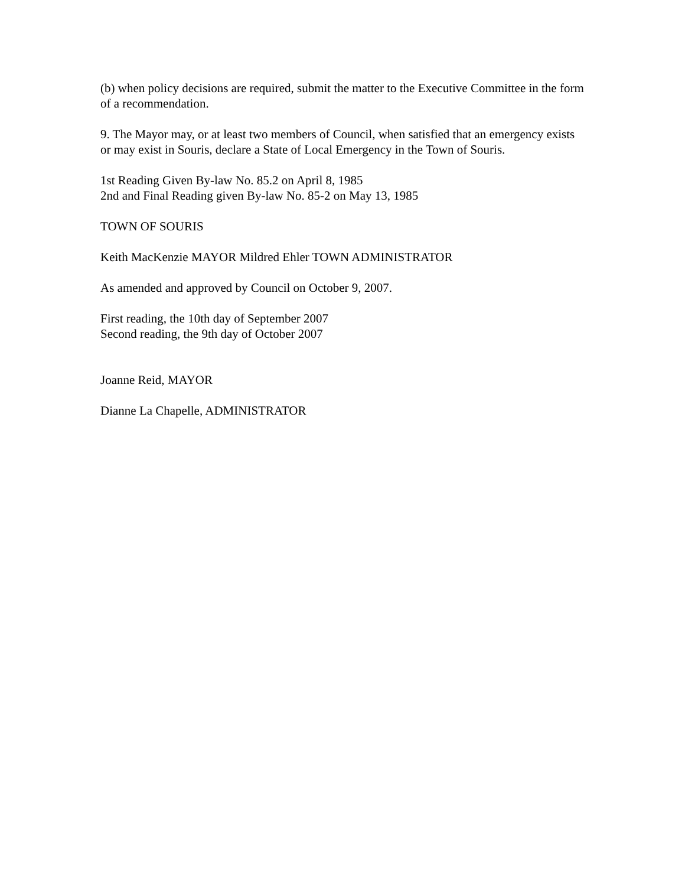(b) when policy decisions are required, submit the matter to the Executive Committee in the form of a recommendation.
9. The Mayor may, or at least two members of Council, when satisfied that an emergency exists or may exist in Souris, declare a State of Local Emergency in the Town of Souris.
1st Reading Given By-law No. 85.2 on April 8, 1985
2nd and Final Reading given By-law No. 85-2 on May 13, 1985
TOWN OF SOURIS
Keith MacKenzie MAYOR Mildred Ehler TOWN ADMINISTRATOR
As amended and approved by Council on October 9, 2007.
First reading, the 10th day of September 2007
Second reading, the 9th day of October 2007
Joanne Reid, MAYOR
Dianne La Chapelle, ADMINISTRATOR